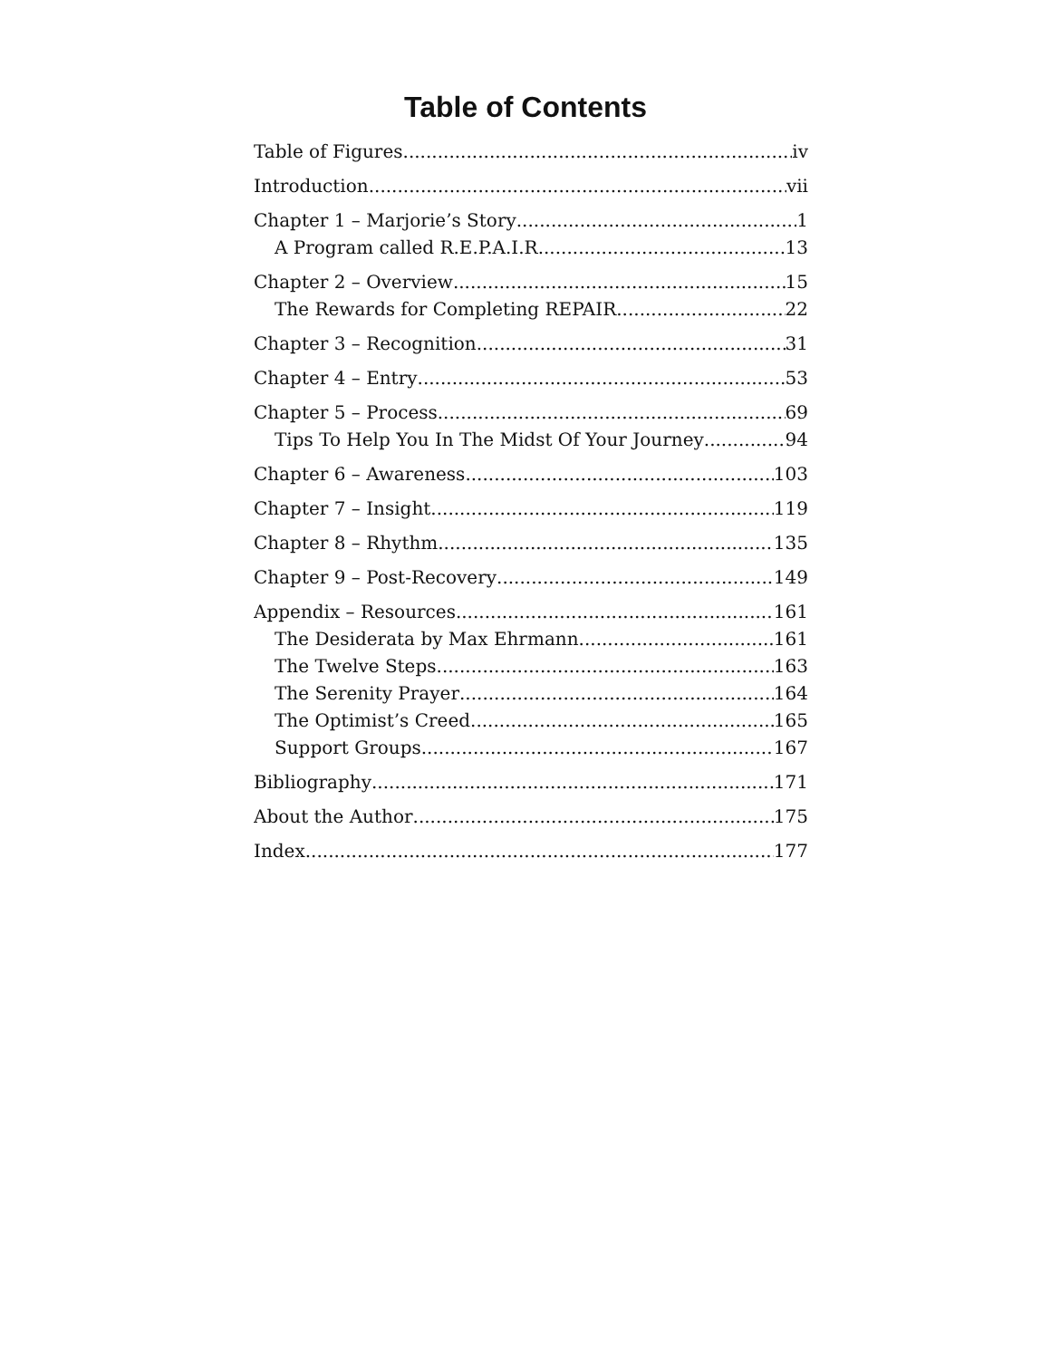Table of Contents
Table of Figures iv
Introduction vii
Chapter 1 – Marjorie’s Story 1
A Program called R.E.P.A.I.R. 13
Chapter 2 – Overview 15
The Rewards for Completing REPAIR 22
Chapter 3 – Recognition 31
Chapter 4 – Entry 53
Chapter 5 – Process 69
Tips To Help You In The Midst Of Your Journey 94
Chapter 6 – Awareness 103
Chapter 7 – Insight 119
Chapter 8 – Rhythm 135
Chapter 9 – Post-Recovery 149
Appendix – Resources 161
The Desiderata by Max Ehrmann 161
The Twelve Steps 163
The Serenity Prayer 164
The Optimist’s Creed 165
Support Groups 167
Bibliography 171
About the Author 175
Index 177